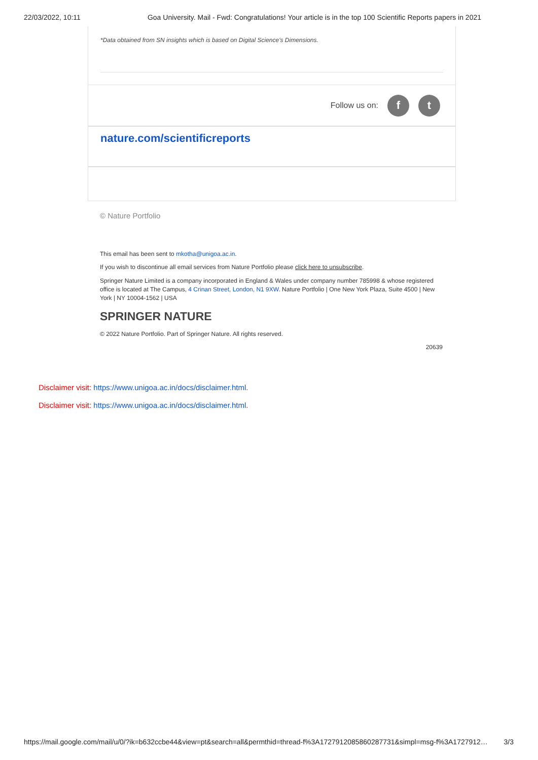22/03/2022, 10:11 Goa University. Mail - Fwd: Congratulations! Your article is in the top 100 Scientific Reports papers in 2021
*Data obtained from SN insights which is based on Digital Science's Dimensions.
Follow us on: f t
nature.com/scientificreports
© Nature Portfolio
This email has been sent to mkotha@unigoa.ac.in.
If you wish to discontinue all email services from Nature Portfolio please click here to unsubscribe.
Springer Nature Limited is a company incorporated in England & Wales under company number 785998 & whose registered office is located at The Campus, 4 Crinan Street, London, N1 9XW. Nature Portfolio | One New York Plaza, Suite 4500 | New York | NY 10004-1562 | USA
SPRINGER NATURE
© 2022 Nature Portfolio. Part of Springer Nature. All rights reserved.
20639
Disclaimer visit: https://www.unigoa.ac.in/docs/disclaimer.html.
Disclaimer visit: https://www.unigoa.ac.in/docs/disclaimer.html.
https://mail.google.com/mail/u/0/?ik=b632ccbe44&view=pt&search=all&permthid=thread-f%3A1727912085860287731&simpl=msg-f%3A1727912… 3/3